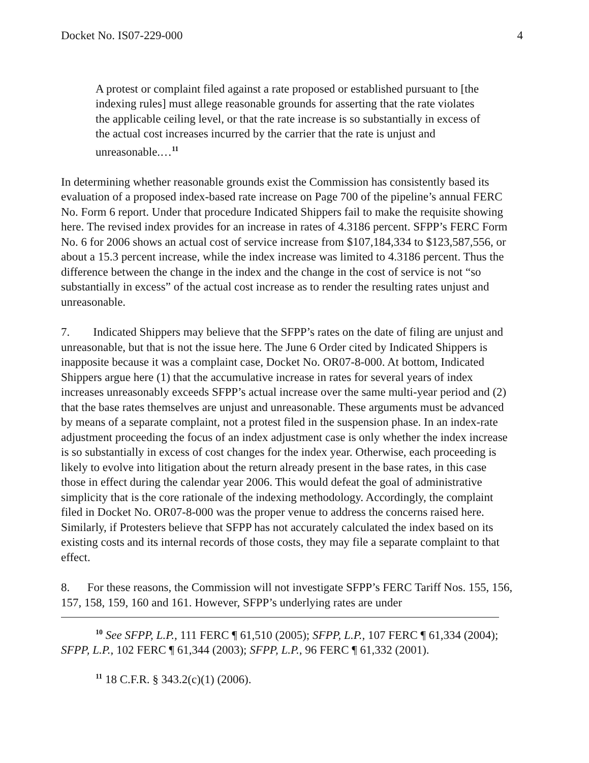Docket No. IS07-229-000 4
A protest or complaint filed against a rate proposed or established pursuant to [the indexing rules] must allege reasonable grounds for asserting that the rate violates the applicable ceiling level, or that the rate increase is so substantially in excess of the actual cost increases incurred by the carrier that the rate is unjust and unreasonable.…<sup>11</sup>
In determining whether reasonable grounds exist the Commission has consistently based its evaluation of a proposed index-based rate increase on Page 700 of the pipeline’s annual FERC No. Form 6 report. Under that procedure Indicated Shippers fail to make the requisite showing here. The revised index provides for an increase in rates of 4.3186 percent. SFPP’s FERC Form No. 6 for 2006 shows an actual cost of service increase from $107,184,334 to $123,587,556, or about a 15.3 percent increase, while the index increase was limited to 4.3186 percent. Thus the difference between the change in the index and the change in the cost of service is not “so substantially in excess” of the actual cost increase as to render the resulting rates unjust and unreasonable.
7. Indicated Shippers may believe that the SFPP’s rates on the date of filing are unjust and unreasonable, but that is not the issue here. The June 6 Order cited by Indicated Shippers is inapposite because it was a complaint case, Docket No. OR07-8-000. At bottom, Indicated Shippers argue here (1) that the accumulative increase in rates for several years of index increases unreasonably exceeds SFPP’s actual increase over the same multi-year period and (2) that the base rates themselves are unjust and unreasonable. These arguments must be advanced by means of a separate complaint, not a protest filed in the suspension phase. In an index-rate adjustment proceeding the focus of an index adjustment case is only whether the index increase is so substantially in excess of cost changes for the index year. Otherwise, each proceeding is likely to evolve into litigation about the return already present in the base rates, in this case those in effect during the calendar year 2006. This would defeat the goal of administrative simplicity that is the core rationale of the indexing methodology. Accordingly, the complaint filed in Docket No. OR07-8-000 was the proper venue to address the concerns raised here. Similarly, if Protesters believe that SFPP has not accurately calculated the index based on its existing costs and its internal records of those costs, they may file a separate complaint to that effect.
8. For these reasons, the Commission will not investigate SFPP’s FERC Tariff Nos. 155, 156, 157, 158, 159, 160 and 161. However, SFPP’s underlying rates are under
<sup>10</sup> See SFPP, L.P., 111 FERC ¶ 61,510 (2005); SFPP, L.P., 107 FERC ¶ 61,334 (2004); SFPP, L.P., 102 FERC ¶ 61,344 (2003); SFPP, L.P., 96 FERC ¶ 61,332 (2001).
<sup>11</sup> 18 C.F.R. § 343.2(c)(1) (2006).